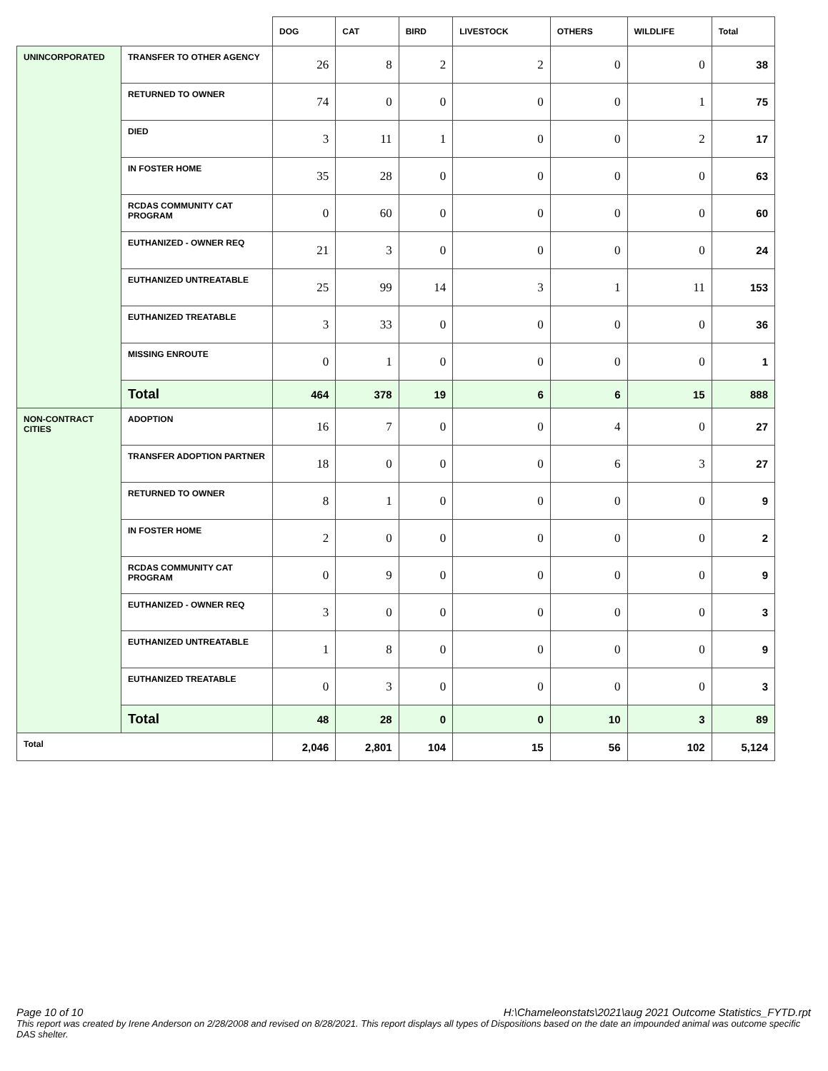| | | DOG | CAT | BIRD | LIVESTOCK | OTHERS | WILDLIFE | Total |
| --- | --- | --- | --- | --- | --- | --- | --- | --- |
| UNINCORPORATED | TRANSFER TO OTHER AGENCY | 26 | 8 | 2 | 2 | 0 | 0 | 38 |
| | RETURNED TO OWNER | 74 | 0 | 0 | 0 | 0 | 1 | 75 |
| | DIED | 3 | 11 | 1 | 0 | 0 | 2 | 17 |
| | IN FOSTER HOME | 35 | 28 | 0 | 0 | 0 | 0 | 63 |
| | RCDAS COMMUNITY CAT PROGRAM | 0 | 60 | 0 | 0 | 0 | 0 | 60 |
| | EUTHANIZED - OWNER REQ | 21 | 3 | 0 | 0 | 0 | 0 | 24 |
| | EUTHANIZED UNTREATABLE | 25 | 99 | 14 | 3 | 1 | 11 | 153 |
| | EUTHANIZED TREATABLE | 3 | 33 | 0 | 0 | 0 | 0 | 36 |
| | MISSING ENROUTE | 0 | 1 | 0 | 0 | 0 | 0 | 1 |
| | Total | 464 | 378 | 19 | 6 | 6 | 15 | 888 |
| NON-CONTRACT CITIES | ADOPTION | 16 | 7 | 0 | 0 | 4 | 0 | 27 |
| | TRANSFER ADOPTION PARTNER | 18 | 0 | 0 | 0 | 6 | 3 | 27 |
| | RETURNED TO OWNER | 8 | 1 | 0 | 0 | 0 | 0 | 9 |
| | IN FOSTER HOME | 2 | 0 | 0 | 0 | 0 | 0 | 2 |
| | RCDAS COMMUNITY CAT PROGRAM | 0 | 9 | 0 | 0 | 0 | 0 | 9 |
| | EUTHANIZED - OWNER REQ | 3 | 0 | 0 | 0 | 0 | 0 | 3 |
| | EUTHANIZED UNTREATABLE | 1 | 8 | 0 | 0 | 0 | 0 | 9 |
| | EUTHANIZED TREATABLE | 0 | 3 | 0 | 0 | 0 | 0 | 3 |
| | Total | 48 | 28 | 0 | 0 | 10 | 3 | 89 |
| Total | | 2,046 | 2,801 | 104 | 15 | 56 | 102 | 5,124 |
Page 10 of 10 H:\Chameleonstats\2021\aug 2021 Outcome Statistics_FYTD.rpt
This report was created by Irene Anderson on 2/28/2008 and revised on 8/28/2021. This report displays all types of Dispositions based on the date an impounded animal was outcome specific DAS shelter.